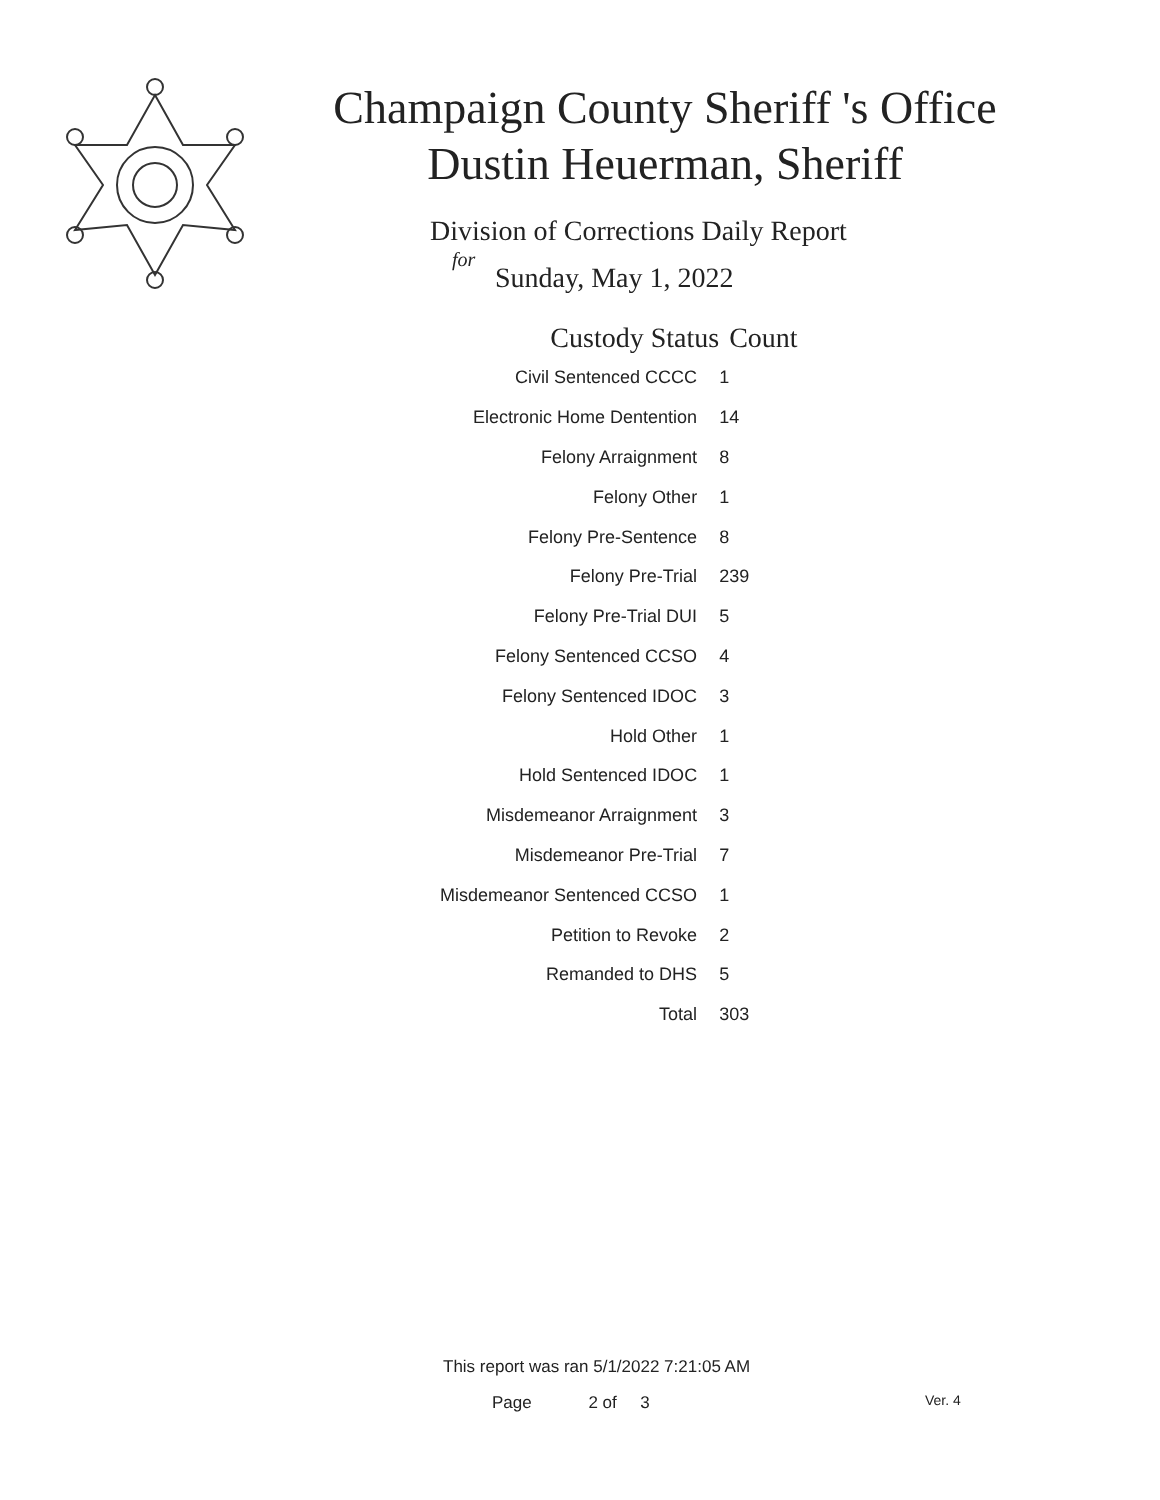Champaign County Sheriff 's Office
Dustin Heuerman, Sheriff
Division of Corrections Daily Report
for
Sunday, May 1, 2022
| Custody Status | Count |
| --- | --- |
| Civil Sentenced CCCC | 1 |
| Electronic Home Dentention | 14 |
| Felony Arraignment | 8 |
| Felony Other | 1 |
| Felony Pre-Sentence | 8 |
| Felony Pre-Trial | 239 |
| Felony Pre-Trial DUI | 5 |
| Felony Sentenced CCSO | 4 |
| Felony Sentenced IDOC | 3 |
| Hold Other | 1 |
| Hold Sentenced IDOC | 1 |
| Misdemeanor Arraignment | 3 |
| Misdemeanor Pre-Trial | 7 |
| Misdemeanor Sentenced CCSO | 1 |
| Petition to Revoke | 2 |
| Remanded to DHS | 5 |
| Total | 303 |
This report was ran 5/1/2022 7:21:05 AM
Page 2 of 3 Ver. 4